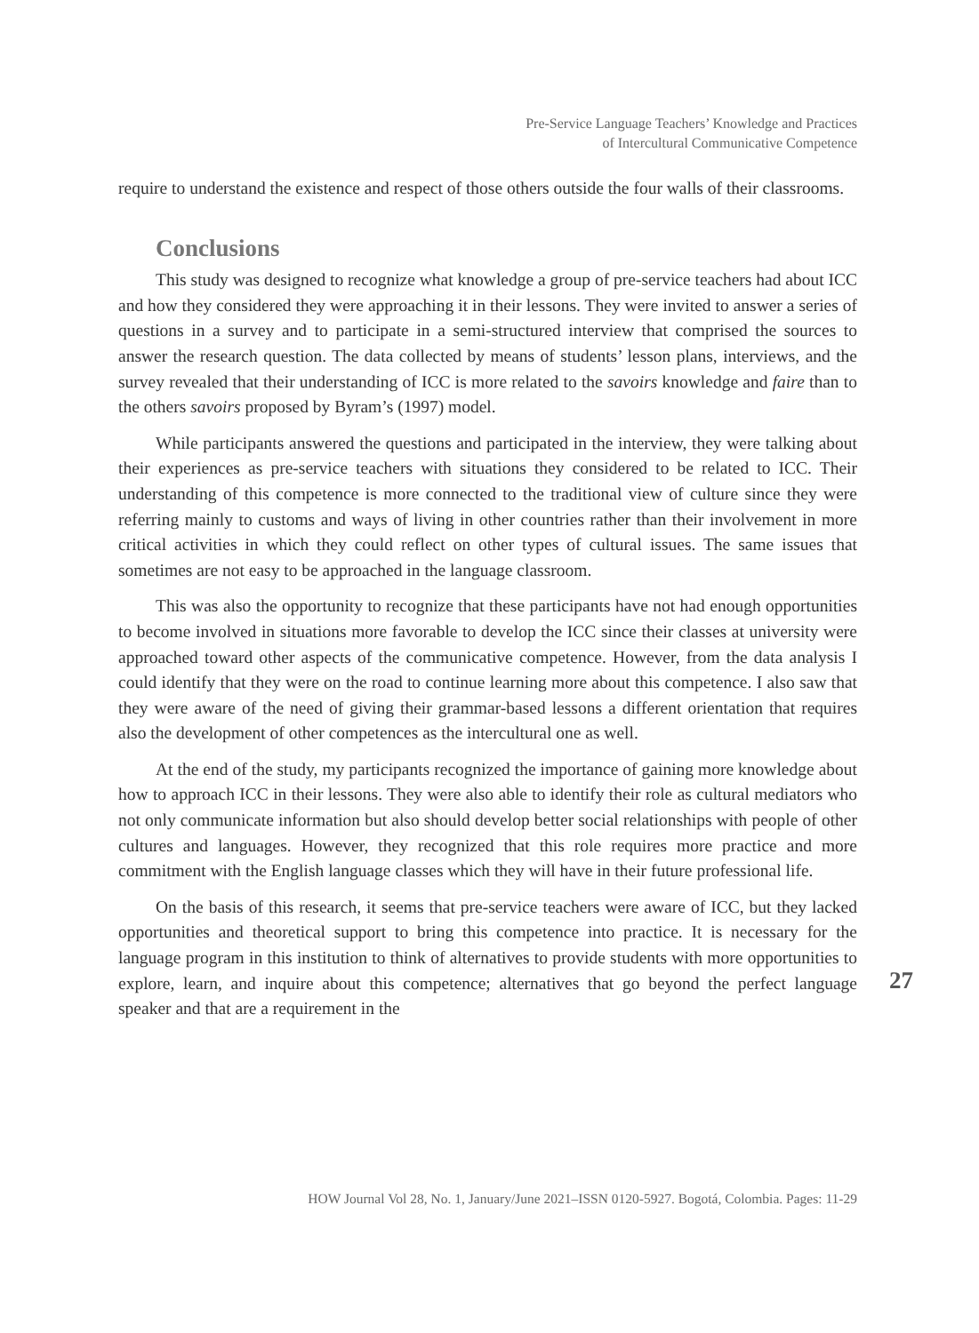Pre-Service Language Teachers’ Knowledge and Practices
of Intercultural Communicative Competence
require to understand the existence and respect of those others outside the four walls of their classrooms.
Conclusions
This study was designed to recognize what knowledge a group of pre-service teachers had about ICC and how they considered they were approaching it in their lessons. They were invited to answer a series of questions in a survey and to participate in a semi-structured interview that comprised the sources to answer the research question. The data collected by means of students’ lesson plans, interviews, and the survey revealed that their understanding of ICC is more related to the savoirs knowledge and faire than to the others savoirs proposed by Byram’s (1997) model.
While participants answered the questions and participated in the interview, they were talking about their experiences as pre-service teachers with situations they considered to be related to ICC. Their understanding of this competence is more connected to the traditional view of culture since they were referring mainly to customs and ways of living in other countries rather than their involvement in more critical activities in which they could reflect on other types of cultural issues. The same issues that sometimes are not easy to be approached in the language classroom.
This was also the opportunity to recognize that these participants have not had enough opportunities to become involved in situations more favorable to develop the ICC since their classes at university were approached toward other aspects of the communicative competence. However, from the data analysis I could identify that they were on the road to continue learning more about this competence. I also saw that they were aware of the need of giving their grammar-based lessons a different orientation that requires also the development of other competences as the intercultural one as well.
At the end of the study, my participants recognized the importance of gaining more knowledge about how to approach ICC in their lessons. They were also able to identify their role as cultural mediators who not only communicate information but also should develop better social relationships with people of other cultures and languages. However, they recognized that this role requires more practice and more commitment with the English language classes which they will have in their future professional life.
On the basis of this research, it seems that pre-service teachers were aware of ICC, but they lacked opportunities and theoretical support to bring this competence into practice. It is necessary for the language program in this institution to think of alternatives to provide students with more opportunities to explore, learn, and inquire about this competence; alternatives that go beyond the perfect language speaker and that are a requirement in the
27
HOW Journal Vol 28, No. 1, January/June 2021–ISSN 0120-5927. Bogotá, Colombia. Pages: 11-29